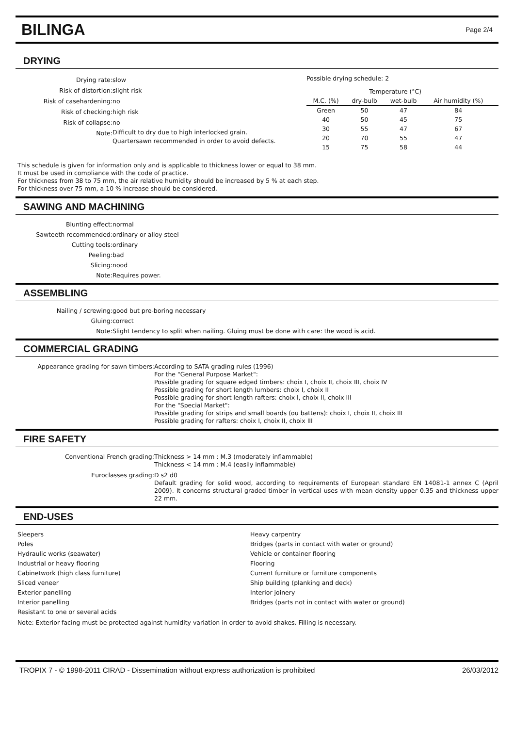BILINGA
Page 2/4
DRYING
Drying rate:
slow
Risk of distortion:
slight risk
Risk of casehardening:
no
Risk of checking:
high risk
Risk of collapse:
no
Note:
Difficult to dry due to high interlocked grain. Quartersawn recommended in order to avoid defects.
Possible drying schedule: 2
| | Temperature (°C) | | | |
| --- | --- | --- | --- | --- |
| M.C. (%) | dry-bulb | wet-bulb | Air humidity (%) | |
| Green | 50 | 47 | 84 | |
| 40 | 50 | 45 | 75 | |
| 30 | 55 | 47 | 67 | |
| 20 | 70 | 55 | 47 | |
| 15 | 75 | 58 | 44 | |
This schedule is given for information only and is applicable to thickness lower or equal to 38 mm.
It must be used in compliance with the code of practice.
For thickness from 38 to 75 mm, the air relative humidity should be increased by 5 % at each step.
For thickness over 75 mm, a 10 % increase should be considered.
SAWING AND MACHINING
Blunting effect:
normal
Sawteeth recommended:
ordinary or alloy steel
Cutting tools:
ordinary
Peeling:
bad
Slicing:
nood
Note:
Requires power.
ASSEMBLING
Nailing / screwing:
good but pre-boring necessary
Gluing:
correct
Note:
Slight tendency to split when nailing. Gluing must be done with care: the wood is acid.
COMMERCIAL GRADING
Appearance grading for sawn timbers:
According to SATA grading rules (1996)
For the "General Purpose Market":
Possible grading for square edged timbers: choix I, choix II, choix III, choix IV
Possible grading for short length lumbers: choix I, choix II
Possible grading for short length rafters: choix I, choix II, choix III
For the "Special Market":
Possible grading for strips and small boards (ou battens): choix I, choix II, choix III
Possible grading for rafters: choix I, choix II, choix III
FIRE SAFETY
Conventional French grading:
Thickness > 14 mm : M.3 (moderately inflammable)
Thickness < 14 mm : M.4 (easily inflammable)
Euroclasses grading:
D s2 d0
Default grading for solid wood, according to requirements of European standard EN 14081-1 annex C (April 2009). It concerns structural graded timber in vertical uses with mean density upper 0.35 and thickness upper 22 mm.
END-USES
Sleepers
Poles
Hydraulic works (seawater)
Industrial or heavy flooring
Cabinetwork (high class furniture)
Sliced veneer
Exterior panelling
Interior panelling
Resistant to one or several acids
Heavy carpentry
Bridges (parts in contact with water or ground)
Vehicle or container flooring
Flooring
Current furniture or furniture components
Ship building (planking and deck)
Interior joinery
Bridges (parts not in contact with water or ground)
Note: Exterior facing must be protected against humidity variation in order to avoid shakes. Filling is necessary.
TROPIX 7 - © 1998-2011 CIRAD - Dissemination without express authorization is prohibited 26/03/2012